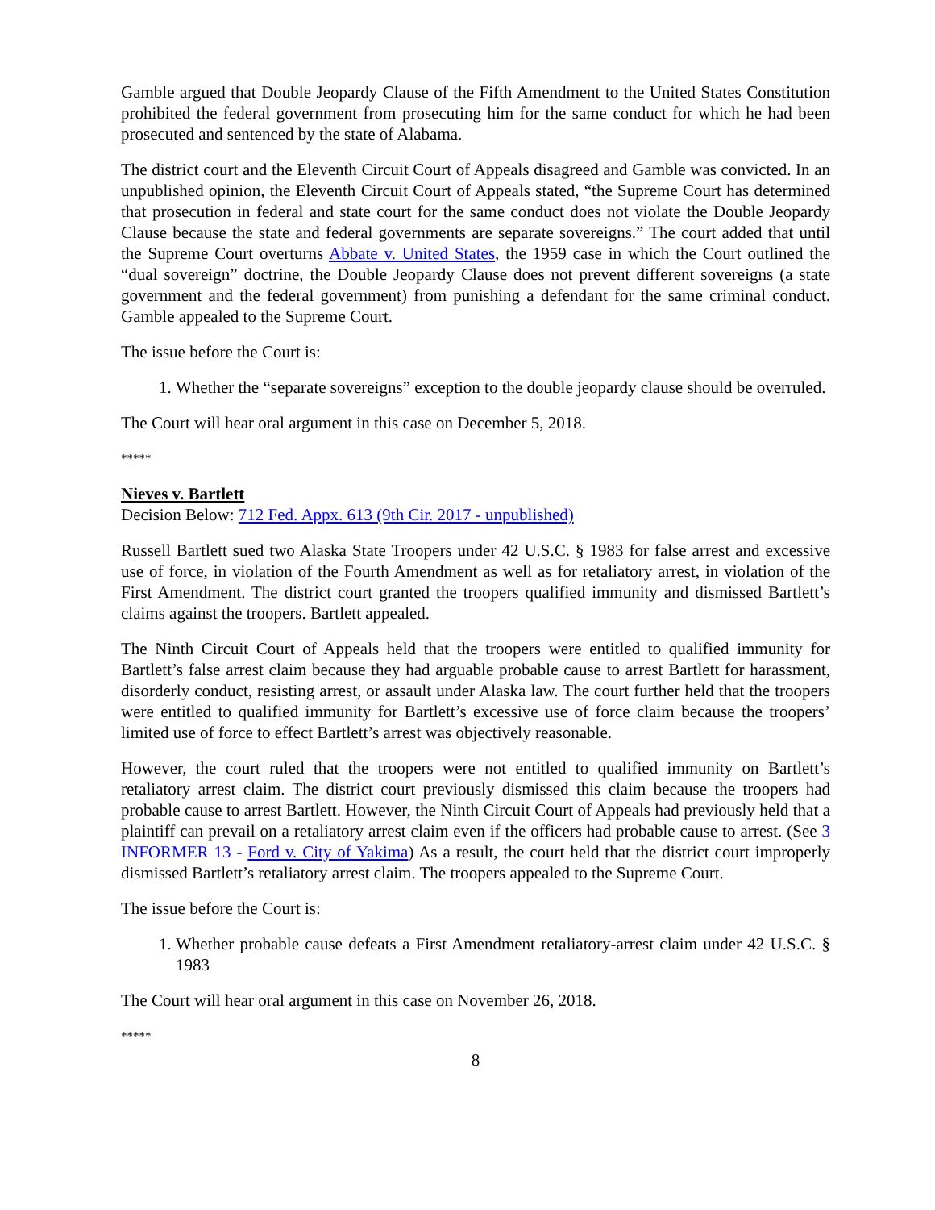Gamble argued that Double Jeopardy Clause of the Fifth Amendment to the United States Constitution prohibited the federal government from prosecuting him for the same conduct for which he had been prosecuted and sentenced by the state of Alabama.
The district court and the Eleventh Circuit Court of Appeals disagreed and Gamble was convicted. In an unpublished opinion, the Eleventh Circuit Court of Appeals stated, “the Supreme Court has determined that prosecution in federal and state court for the same conduct does not violate the Double Jeopardy Clause because the state and federal governments are separate sovereigns.” The court added that until the Supreme Court overturns Abbate v. United States, the 1959 case in which the Court outlined the “dual sovereign” doctrine, the Double Jeopardy Clause does not prevent different sovereigns (a state government and the federal government) from punishing a defendant for the same criminal conduct. Gamble appealed to the Supreme Court.
The issue before the Court is:
1. Whether the “separate sovereigns” exception to the double jeopardy clause should be overruled.
The Court will hear oral argument in this case on December 5, 2018.
*****
Nieves v. Bartlett
Decision Below: 712 Fed. Appx. 613 (9th Cir. 2017 - unpublished)
Russell Bartlett sued two Alaska State Troopers under 42 U.S.C. § 1983 for false arrest and excessive use of force, in violation of the Fourth Amendment as well as for retaliatory arrest, in violation of the First Amendment. The district court granted the troopers qualified immunity and dismissed Bartlett’s claims against the troopers. Bartlett appealed.
The Ninth Circuit Court of Appeals held that the troopers were entitled to qualified immunity for Bartlett’s false arrest claim because they had arguable probable cause to arrest Bartlett for harassment, disorderly conduct, resisting arrest, or assault under Alaska law. The court further held that the troopers were entitled to qualified immunity for Bartlett’s excessive use of force claim because the troopers’ limited use of force to effect Bartlett’s arrest was objectively reasonable.
However, the court ruled that the troopers were not entitled to qualified immunity on Bartlett’s retaliatory arrest claim. The district court previously dismissed this claim because the troopers had probable cause to arrest Bartlett. However, the Ninth Circuit Court of Appeals had previously held that a plaintiff can prevail on a retaliatory arrest claim even if the officers had probable cause to arrest. (See 3 INFORMER 13 - Ford v. City of Yakima) As a result, the court held that the district court improperly dismissed Bartlett’s retaliatory arrest claim. The troopers appealed to the Supreme Court.
The issue before the Court is:
1. Whether probable cause defeats a First Amendment retaliatory-arrest claim under 42 U.S.C. § 1983
The Court will hear oral argument in this case on November 26, 2018.
*****
8